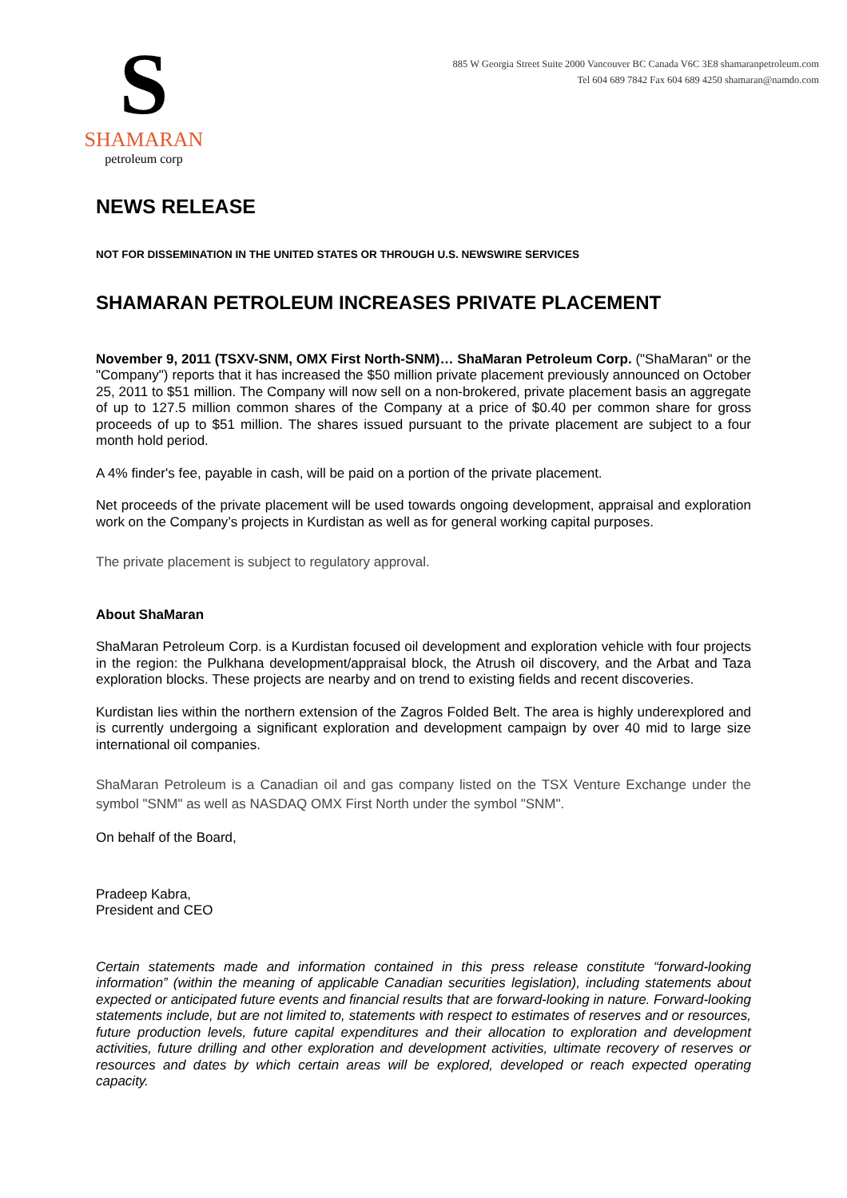S
SHAMARAN
petroleum corp
885 W Georgia Street Suite 2000 Vancouver BC Canada V6C 3E8 shamaranpetroleum.com
Tel 604 689 7842 Fax 604 689 4250 shamaran@namdo.com
NEWS RELEASE
NOT FOR DISSEMINATION IN THE UNITED STATES OR THROUGH U.S. NEWSWIRE SERVICES
SHAMARAN PETROLEUM INCREASES PRIVATE PLACEMENT
November 9, 2011 (TSXV-SNM, OMX First North-SNM)… ShaMaran Petroleum Corp. ("ShaMaran" or the "Company") reports that it has increased the $50 million private placement previously announced on October 25, 2011 to $51 million. The Company will now sell on a non-brokered, private placement basis an aggregate of up to 127.5 million common shares of the Company at a price of $0.40 per common share for gross proceeds of up to $51 million. The shares issued pursuant to the private placement are subject to a four month hold period.
A 4% finder's fee, payable in cash, will be paid on a portion of the private placement.
Net proceeds of the private placement will be used towards ongoing development, appraisal and exploration work on the Company’s projects in Kurdistan as well as for general working capital purposes.
The private placement is subject to regulatory approval.
About ShaMaran
ShaMaran Petroleum Corp. is a Kurdistan focused oil development and exploration vehicle with four projects in the region: the Pulkhana development/appraisal block, the Atrush oil discovery, and the Arbat and Taza exploration blocks. These projects are nearby and on trend to existing fields and recent discoveries.
Kurdistan lies within the northern extension of the Zagros Folded Belt. The area is highly underexplored and is currently undergoing a significant exploration and development campaign by over 40 mid to large size international oil companies.
ShaMaran Petroleum is a Canadian oil and gas company listed on the TSX Venture Exchange under the symbol "SNM" as well as NASDAQ OMX First North under the symbol "SNM".
On behalf of the Board,
Pradeep Kabra,
President and CEO
Certain statements made and information contained in this press release constitute “forward-looking information” (within the meaning of applicable Canadian securities legislation), including statements about expected or anticipated future events and financial results that are forward-looking in nature. Forward-looking statements include, but are not limited to, statements with respect to estimates of reserves and or resources, future production levels, future capital expenditures and their allocation to exploration and development activities, future drilling and other exploration and development activities, ultimate recovery of reserves or resources and dates by which certain areas will be explored, developed or reach expected operating capacity.